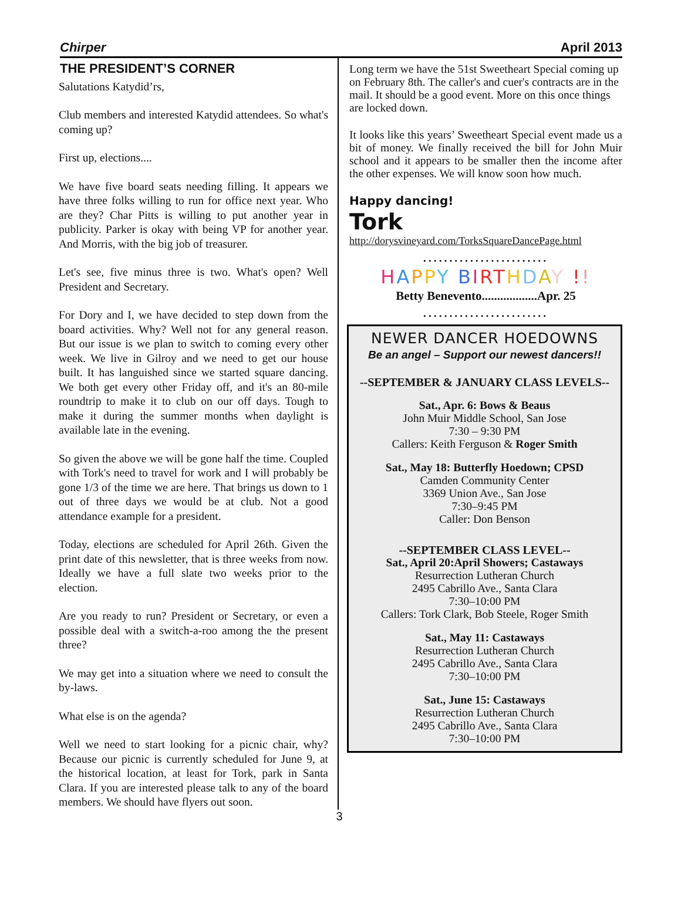Chirper April 2013
THE PRESIDENT’S CORNER
Salutations Katydid’rs,
Club members and interested Katydid attendees. So what's coming up?
First up, elections....
We have five board seats needing filling. It appears we have three folks willing to run for office next year. Who are they? Char Pitts is willing to put another year in publicity. Parker is okay with being VP for another year. And Morris, with the big job of treasurer.
Let's see, five minus three is two. What's open? Well President and Secretary.
For Dory and I, we have decided to step down from the board activities. Why? Well not for any general reason. But our issue is we plan to switch to coming every other week. We live in Gilroy and we need to get our house built. It has languished since we started square dancing. We both get every other Friday off, and it's an 80-mile roundtrip to make it to club on our off days. Tough to make it during the summer months when daylight is available late in the evening.
So given the above we will be gone half the time. Coupled with Tork's need to travel for work and I will probably be gone 1/3 of the time we are here. That brings us down to 1 out of three days we would be at club. Not a good attendance example for a president.
Today, elections are scheduled for April 26th. Given the print date of this newsletter, that is three weeks from now. Ideally we have a full slate two weeks prior to the election.
Are you ready to run? President or Secretary, or even a possible deal with a switch-a-roo among the the present three?
We may get into a situation where we need to consult the by-laws.
What else is on the agenda?
Well we need to start looking for a picnic chair, why? Because our picnic is currently scheduled for June 9, at the historical location, at least for Tork, park in Santa Clara. If you are interested please talk to any of the board members. We should have flyers out soon.
Long term we have the 51st Sweetheart Special coming up on February 8th. The caller's and cuer's contracts are in the mail. It should be a good event. More on this once things are locked down.
It looks like this years’ Sweetheart Special event made us a bit of money. We finally received the bill for John Muir school and it appears to be smaller then the income after the other expenses. We will know soon how much.
Happy dancing!
Tork
http://dorysvineyard.com/TorksSquareDancePage.html
........................
HAPPY BIRTHDAY !!
Betty Benevento..................Apr. 25
........................
NEWER DANCER HOEDOWNS
Be an angel – Support our newest dancers!!
--SEPTEMBER & JANUARY CLASS LEVELS--
Sat., Apr. 6: Bows & Beaus
John Muir Middle School, San Jose
7:30 – 9:30 PM
Callers: Keith Ferguson & Roger Smith
Sat., May 18: Butterfly Hoedown; CPSD
Camden Community Center
3369 Union Ave., San Jose
7:30–9:45 PM
Caller: Don Benson
--SEPTEMBER CLASS LEVEL--
Sat., April 20:April Showers; Castaways
Resurrection Lutheran Church
2495 Cabrillo Ave., Santa Clara
7:30–10:00 PM
Callers: Tork Clark, Bob Steele, Roger Smith
Sat., May 11: Castaways
Resurrection Lutheran Church
2495 Cabrillo Ave., Santa Clara
7:30–10:00 PM
Sat., June 15: Castaways
Resurrection Lutheran Church
2495 Cabrillo Ave., Santa Clara
7:30–10:00 PM
3